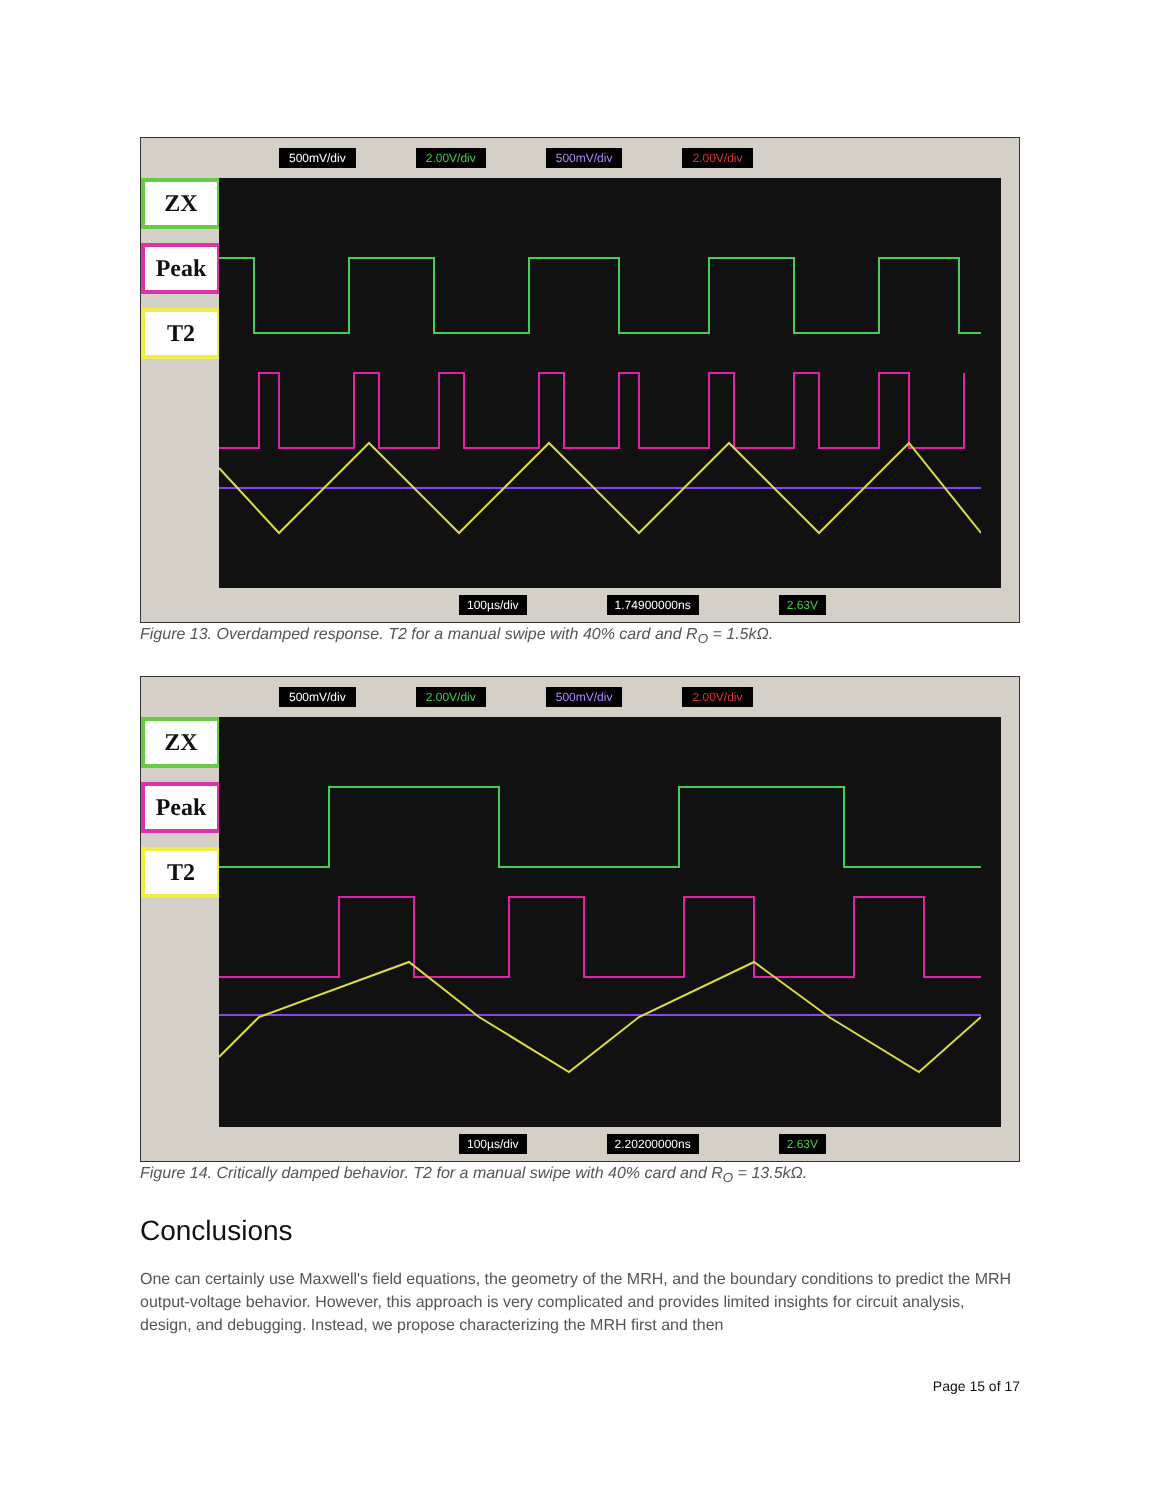ZX
Peak
T2
500mV/div 2.00V/div 500mV/div 2.00V/div
100µs/div 1.74900000ns 2.63V
Figure 13. Overdamped response. T2 for a manual swipe with 40% card and R<sub>O</sub> = 1.5kΩ.
ZX
Peak
T2
500mV/div 2.00V/div 500mV/div 2.00V/div
100µs/div 2.20200000ns 2.63V
Figure 14. Critically damped behavior. T2 for a manual swipe with 40% card and R<sub>O</sub> = 13.5kΩ.
Conclusions
One can certainly use Maxwell's field equations, the geometry of the MRH, and the boundary conditions to predict the MRH output-voltage behavior. However, this approach is very complicated and provides limited insights for circuit analysis, design, and debugging. Instead, we propose characterizing the MRH first and then
Page 15 of 17